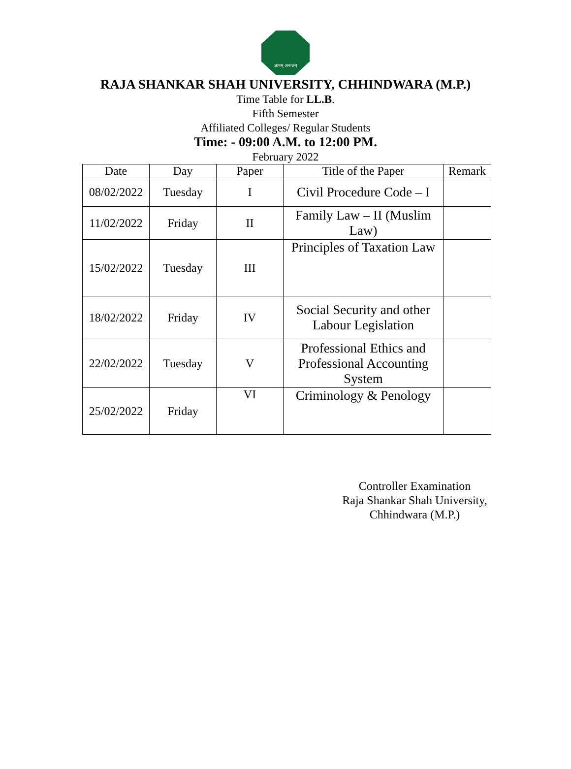ज्ञानम् अनन्तम्
RAJA SHANKAR SHAH UNIVERSITY, CHHINDWARA (M.P.)
Time Table for LL.B.
Fifth Semester
Affiliated Colleges/ Regular Students
Time: - 09:00 A.M. to 12:00 PM.
February 2022
| Date | Day | Paper | Title of the Paper | Remark |
| --- | --- | --- | --- | --- |
| 08/02/2022 | Tuesday | I | Civil Procedure Code – I | |
| 11/02/2022 | Friday | II | Family Law – II (Muslim Law) | |
| 15/02/2022 | Tuesday | III | Principles of Taxation Law | |
| 18/02/2022 | Friday | IV | Social Security and other Labour Legislation | |
| 22/02/2022 | Tuesday | V | Professional Ethics and Professional Accounting System | |
| 25/02/2022 | Friday | VI | Criminology & Penology | |
Controller Examination
Raja Shankar Shah University,
Chhindwara (M.P.)